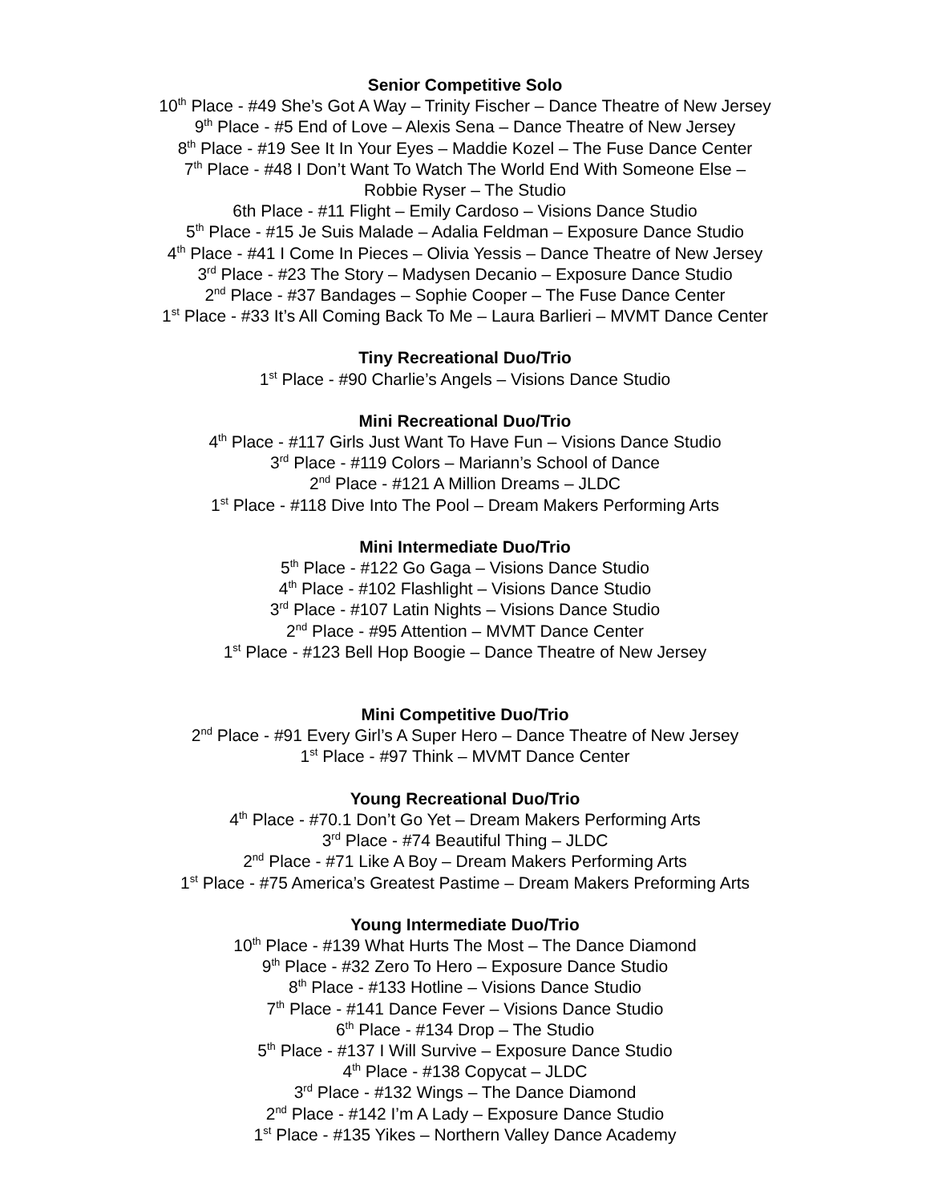Senior Competitive Solo
10<sup>th</sup> Place - #49 She’s Got A Way – Trinity Fischer – Dance Theatre of New Jersey
9<sup>th</sup> Place - #5 End of Love – Alexis Sena – Dance Theatre of New Jersey
8<sup>th</sup> Place - #19 See It In Your Eyes – Maddie Kozel – The Fuse Dance Center
7<sup>th</sup> Place - #48 I Don’t Want To Watch The World End With Someone Else –
Robbie Ryser – The Studio
6th Place - #11 Flight – Emily Cardoso – Visions Dance Studio
5<sup>th</sup> Place - #15 Je Suis Malade – Adalia Feldman – Exposure Dance Studio
4<sup>th</sup> Place - #41 I Come In Pieces – Olivia Yessis – Dance Theatre of New Jersey
3<sup>rd</sup> Place - #23 The Story – Madysen Decanio – Exposure Dance Studio
2<sup>nd</sup> Place - #37 Bandages – Sophie Cooper – The Fuse Dance Center
1<sup>st</sup> Place - #33 It’s All Coming Back To Me – Laura Barlieri – MVMT Dance Center
Tiny Recreational Duo/Trio
1<sup>st</sup> Place - #90 Charlie’s Angels – Visions Dance Studio
Mini Recreational Duo/Trio
4<sup>th</sup> Place - #117 Girls Just Want To Have Fun – Visions Dance Studio
3<sup>rd</sup> Place - #119 Colors – Mariann’s School of Dance
2<sup>nd</sup> Place - #121 A Million Dreams – JLDC
1<sup>st</sup> Place - #118 Dive Into The Pool – Dream Makers Performing Arts
Mini Intermediate Duo/Trio
5<sup>th</sup> Place - #122 Go Gaga – Visions Dance Studio
4<sup>th</sup> Place - #102 Flashlight – Visions Dance Studio
3<sup>rd</sup> Place - #107 Latin Nights – Visions Dance Studio
2<sup>nd</sup> Place - #95 Attention – MVMT Dance Center
1<sup>st</sup> Place - #123 Bell Hop Boogie – Dance Theatre of New Jersey
Mini Competitive Duo/Trio
2<sup>nd</sup> Place - #91 Every Girl’s A Super Hero – Dance Theatre of New Jersey
1<sup>st</sup> Place - #97 Think – MVMT Dance Center
Young Recreational Duo/Trio
4<sup>th</sup> Place - #70.1 Don’t Go Yet – Dream Makers Performing Arts
3<sup>rd</sup> Place - #74 Beautiful Thing – JLDC
2<sup>nd</sup> Place - #71 Like A Boy – Dream Makers Performing Arts
1<sup>st</sup> Place - #75 America’s Greatest Pastime – Dream Makers Preforming Arts
Young Intermediate Duo/Trio
10<sup>th</sup> Place - #139 What Hurts The Most – The Dance Diamond
9<sup>th</sup> Place - #32 Zero To Hero – Exposure Dance Studio
8<sup>th</sup> Place - #133 Hotline – Visions Dance Studio
7<sup>th</sup> Place - #141 Dance Fever – Visions Dance Studio
6<sup>th</sup> Place - #134 Drop – The Studio
5<sup>th</sup> Place - #137 I Will Survive – Exposure Dance Studio
4<sup>th</sup> Place - #138 Copycat – JLDC
3<sup>rd</sup> Place - #132 Wings – The Dance Diamond
2<sup>nd</sup> Place - #142 I’m A Lady – Exposure Dance Studio
1<sup>st</sup> Place - #135 Yikes – Northern Valley Dance Academy